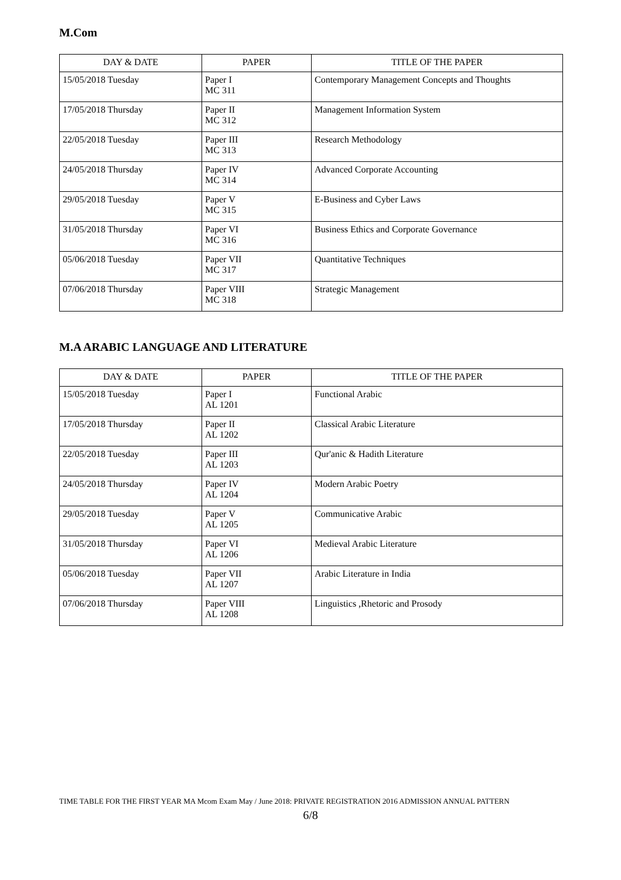M.Com
| DAY & DATE | PAPER | TITLE OF THE PAPER |
| --- | --- | --- |
| 15/05/2018 Tuesday | Paper I MC 311 | Contemporary Management Concepts and Thoughts |
| 17/05/2018 Thursday | Paper II MC 312 | Management Information System |
| 22/05/2018 Tuesday | Paper III MC 313 | Research Methodology |
| 24/05/2018 Thursday | Paper IV MC 314 | Advanced Corporate Accounting |
| 29/05/2018 Tuesday | Paper V MC 315 | E-Business and Cyber Laws |
| 31/05/2018 Thursday | Paper VI MC 316 | Business Ethics and Corporate Governance |
| 05/06/2018 Tuesday | Paper VII MC 317 | Quantitative Techniques |
| 07/06/2018 Thursday | Paper VIII MC 318 | Strategic Management |
M.A ARABIC LANGUAGE AND LITERATURE
| DAY & DATE | PAPER | TITLE OF THE PAPER |
| --- | --- | --- |
| 15/05/2018 Tuesday | Paper I AL 1201 | Functional Arabic |
| 17/05/2018 Thursday | Paper II AL 1202 | Classical Arabic Literature |
| 22/05/2018 Tuesday | Paper III AL 1203 | Qur'anic & Hadith Literature |
| 24/05/2018 Thursday | Paper IV AL 1204 | Modern Arabic Poetry |
| 29/05/2018 Tuesday | Paper V AL 1205 | Communicative Arabic |
| 31/05/2018 Thursday | Paper VI AL 1206 | Medieval Arabic Literature |
| 05/06/2018 Tuesday | Paper VII AL 1207 | Arabic Literature in India |
| 07/06/2018 Thursday | Paper VIII AL 1208 | Linguistics ,Rhetoric and Prosody |
TIME TABLE FOR THE FIRST YEAR MA Mcom Exam May / June 2018: PRIVATE REGISTRATION 2016 ADMISSION ANNUAL PATTERN
6/8